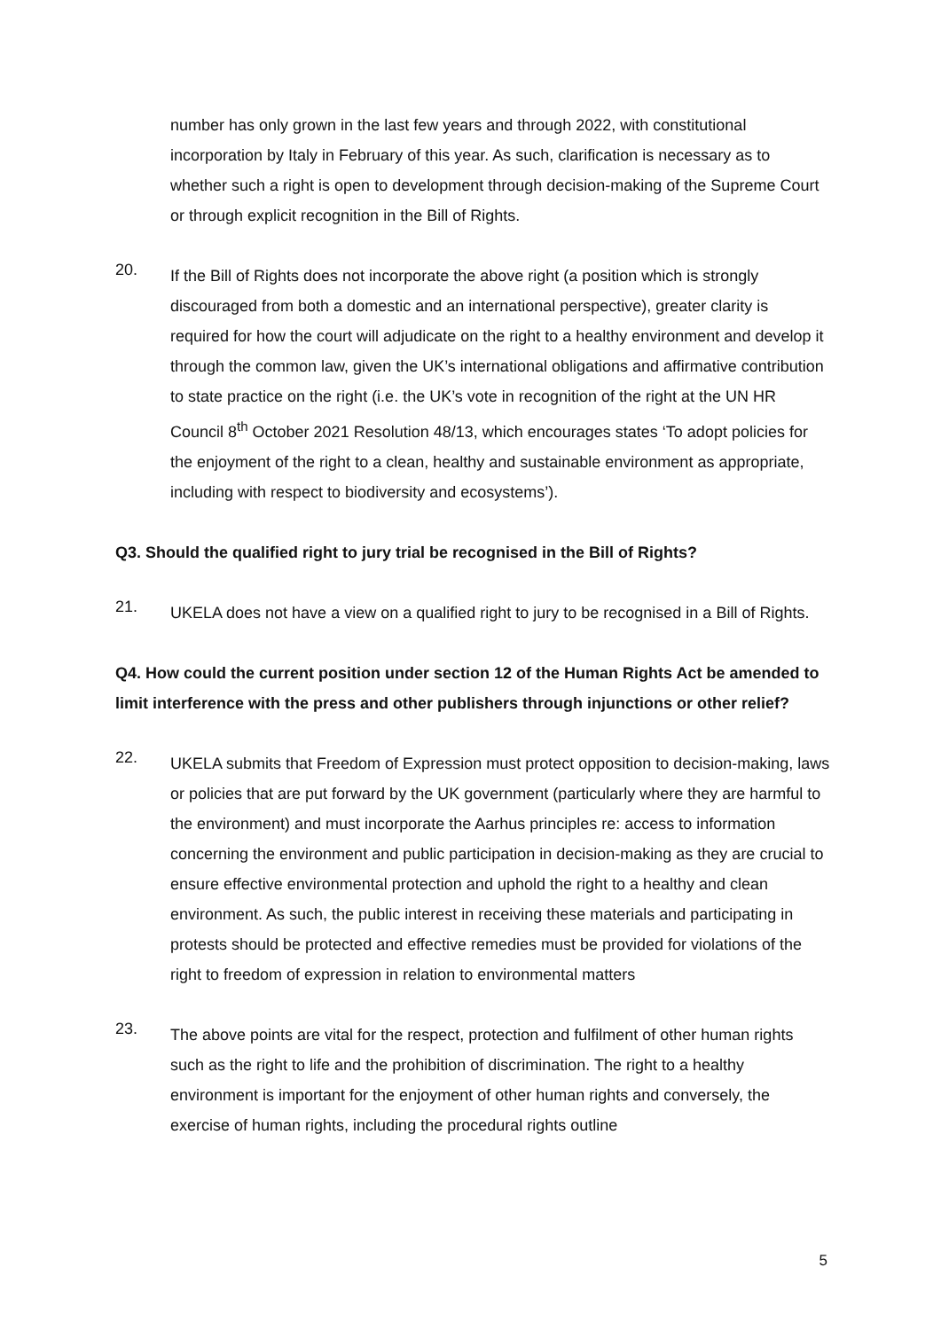number has only grown in the last few years and through 2022, with constitutional incorporation by Italy in February of this year. As such, clarification is necessary as to whether such a right is open to development through decision-making of the Supreme Court or through explicit recognition in the Bill of Rights.
20.
If the Bill of Rights does not incorporate the above right (a position which is strongly discouraged from both a domestic and an international perspective), greater clarity is required for how the court will adjudicate on the right to a healthy environment and develop it through the common law, given the UK’s international obligations and affirmative contribution to state practice on the right (i.e. the UK’s vote in recognition of the right at the UN HR Council 8<sup>th</sup> October 2021 Resolution 48/13, which encourages states ‘To adopt policies for the enjoyment of the right to a clean, healthy and sustainable environment as appropriate, including with respect to biodiversity and ecosystems’).
Q3. Should the qualified right to jury trial be recognised in the Bill of Rights?
21.
UKELA does not have a view on a qualified right to jury to be recognised in a Bill of Rights.
Q4. How could the current position under section 12 of the Human Rights Act be amended to limit interference with the press and other publishers through injunctions or other relief?
22.
UKELA submits that Freedom of Expression must protect opposition to decision-making, laws or policies that are put forward by the UK government (particularly where they are harmful to the environment) and must incorporate the Aarhus principles re: access to information concerning the environment and public participation in decision-making as they are crucial to ensure effective environmental protection and uphold the right to a healthy and clean environment. As such, the public interest in receiving these materials and participating in protests should be protected and effective remedies must be provided for violations of the right to freedom of expression in relation to environmental matters
23.
The above points are vital for the respect, protection and fulfilment of other human rights such as the right to life and the prohibition of discrimination. The right to a healthy environment is important for the enjoyment of other human rights and conversely, the exercise of human rights, including the procedural rights outline
5